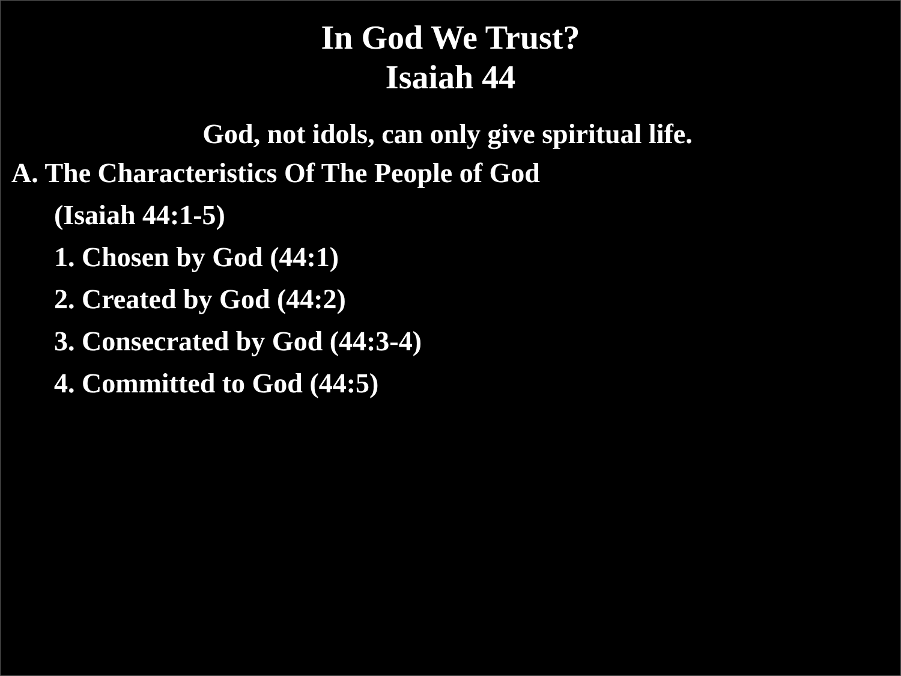In God We Trust?
Isaiah 44
God, not idols, can only give spiritual life.
A. The Characteristics Of The People of God
(Isaiah 44:1-5)
1. Chosen by God (44:1)
2. Created by God (44:2)
3. Consecrated by God (44:3-4)
4. Committed to God (44:5)